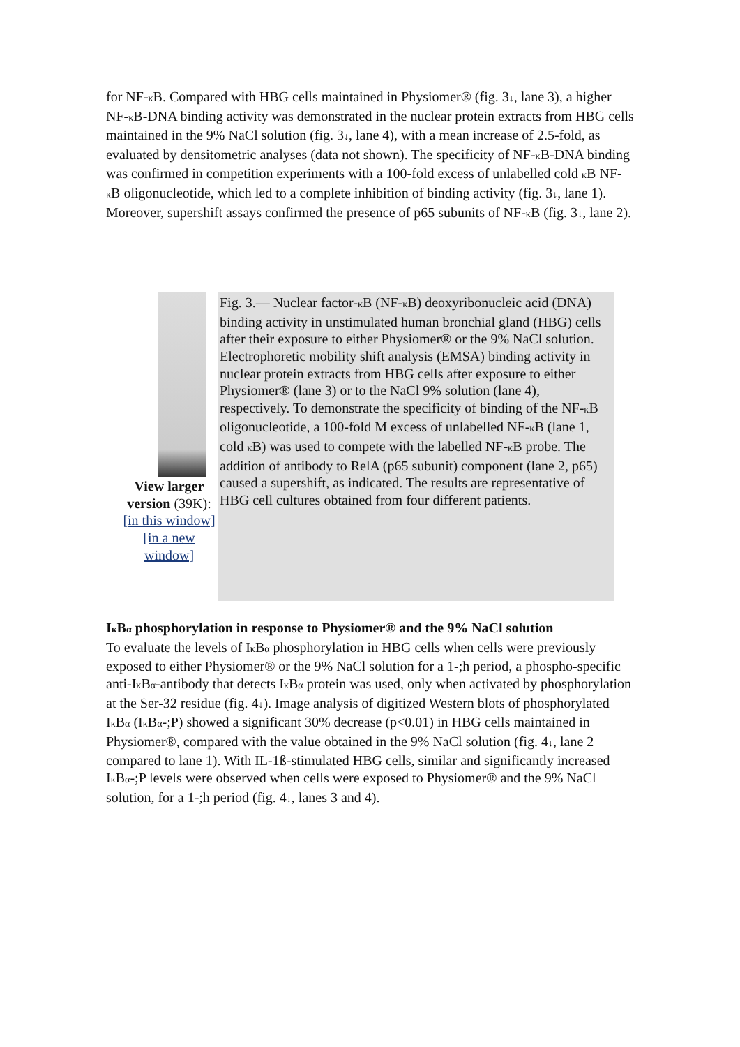for NF-κ B. Compared with HBG cells maintained in Physiomer® (fig. 3↓, lane 3), a higher NF-κ B-DNA binding activity was demonstrated in the nuclear protein extracts from HBG cells maintained in the 9% NaCl solution (fig. 3↓, lane 4), with a mean increase of 2.5-fold, as evaluated by densitometric analyses (data not shown). The specificity of NF-κ B-DNA binding was confirmed in competition experiments with a 100-fold excess of unlabelled cold κ B NF-κ B oligonucleotide, which led to a complete inhibition of binding activity (fig. 3↓, lane 1). Moreover, supershift assays confirmed the presence of p65 subunits of NF-κ B (fig. 3↓, lane 2).
View larger version (39K):
[in this window]
[in a new window]
Fig. 3.— Nuclear factor-κ B (NF-κ B) deoxyribonucleic acid (DNA) binding activity in unstimulated human bronchial gland (HBG) cells after their exposure to either Physiomer® or the 9% NaCl solution. Electrophoretic mobility shift analysis (EMSA) binding activity in nuclear protein extracts from HBG cells after exposure to either Physiomer® (lane 3) or to the NaCl 9% solution (lane 4), respectively. To demonstrate the specificity of binding of the NF-κ B oligonucleotide, a 100-fold M excess of unlabelled NF-κ B (lane 1, cold κ B) was used to compete with the labelled NF-κ B probe. The addition of antibody to RelA (p65 subunit) component (lane 2, p65) caused a supershift, as indicated. The results are representative of HBG cell cultures obtained from four different patients.
Iκ Bα phosphorylation in response to Physiomer® and the 9% NaCl solution
To evaluate the levels of Iκ Bα phosphorylation in HBG cells when cells were previously exposed to either Physiomer® or the 9% NaCl solution for a 1-;h period, a phospho-specific anti-Iκ Bα-antibody that detects Iκ Bα protein was used, only when activated by phosphorylation at the Ser-32 residue (fig. 4↓). Image analysis of digitized Western blots of phosphorylated Iκ Bα (Iκ Bα-;P) showed a significant 30% decrease (p<0.01) in HBG cells maintained in Physiomer®, compared with the value obtained in the 9% NaCl solution (fig. 4↓, lane 2 compared to lane 1). With IL-1ß-stimulated HBG cells, similar and significantly increased Iκ Bα-;P levels were observed when cells were exposed to Physiomer® and the 9% NaCl solution, for a 1-;h period (fig. 4↓, lanes 3 and 4).